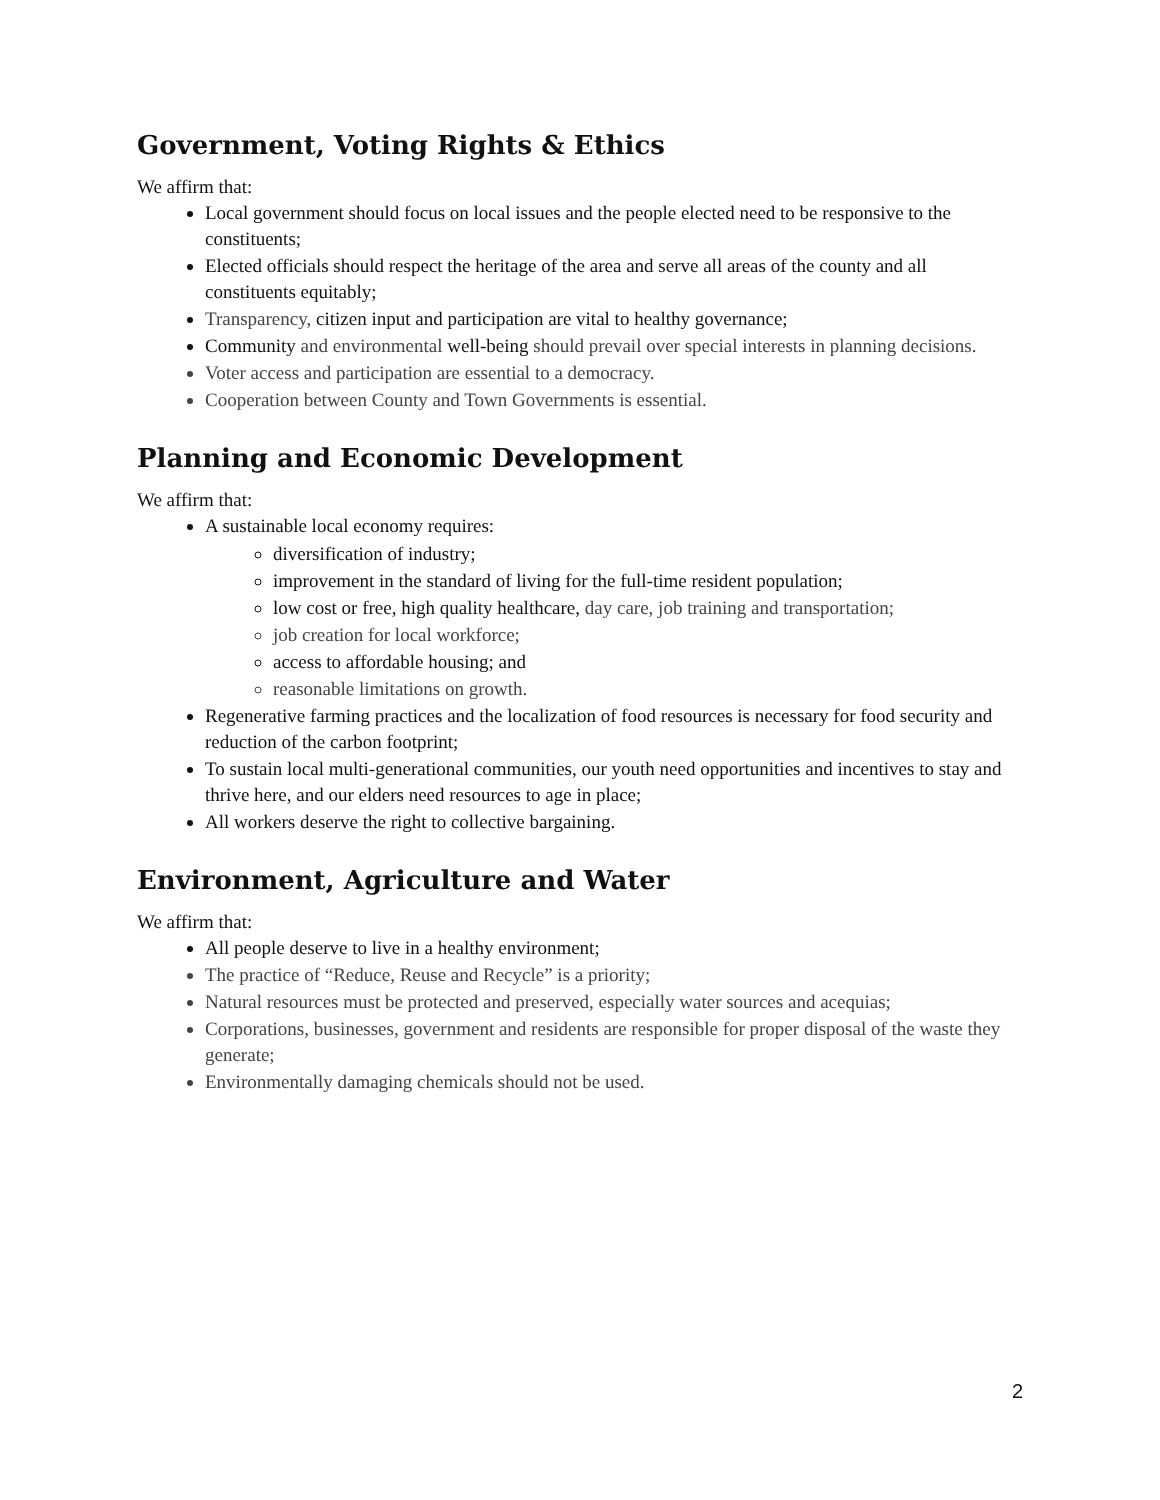Government, Voting Rights & Ethics
We affirm that:
Local government should focus on local issues and the people elected need to be responsive to the constituents;
Elected officials should respect the heritage of the area and serve all areas of the county and all constituents equitably;
Transparency, citizen input and participation are vital to healthy governance;
Community and environmental well-being should prevail over special interests in planning decisions.
Voter access and participation are essential to a democracy.
Cooperation between County and Town Governments is essential.
Planning and Economic Development
We affirm that:
A sustainable local economy requires:
diversification of industry;
improvement in the standard of living for the full-time resident population;
low cost or free, high quality healthcare, day care, job training and transportation;
job creation for local workforce;
access to affordable housing; and
reasonable limitations on growth.
Regenerative farming practices and the localization of food resources is necessary for food security and reduction of the carbon footprint;
To sustain local multi-generational communities, our youth need opportunities and incentives to stay and thrive here, and our elders need resources to age in place;
All workers deserve the right to collective bargaining.
Environment, Agriculture and Water
We affirm that:
All people deserve to live in a healthy environment;
The practice of “Reduce, Reuse and Recycle” is a priority;
Natural resources must be protected and preserved, especially water sources and acequias;
Corporations, businesses, government and residents are responsible for proper disposal of the waste they generate;
Environmentally damaging chemicals should not be used.
2